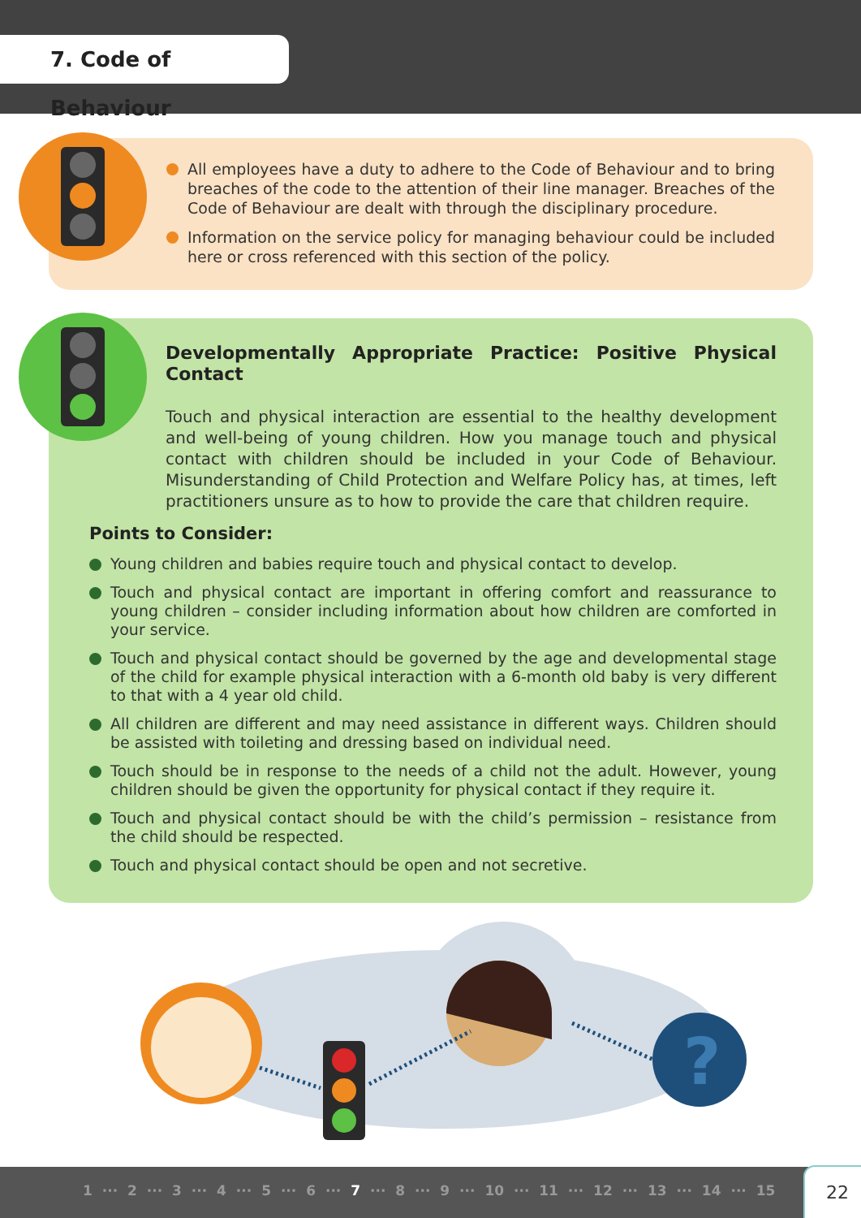7. Code of Behaviour
All employees have a duty to adhere to the Code of Behaviour and to bring breaches of the code to the attention of their line manager. Breaches of the Code of Behaviour are dealt with through the disciplinary procedure.
Information on the service policy for managing behaviour could be included here or cross referenced with this section of the policy.
Developmentally Appropriate Practice: Positive Physical Contact
Touch and physical interaction are essential to the healthy development and well-being of young children. How you manage touch and physical contact with children should be included in your Code of Behaviour. Misunderstanding of Child Protection and Welfare Policy has, at times, left practitioners unsure as to how to provide the care that children require.
Points to Consider:
Young children and babies require touch and physical contact to develop.
Touch and physical contact are important in offering comfort and reassurance to young children – consider including information about how children are comforted in your service.
Touch and physical contact should be governed by the age and developmental stage of the child for example physical interaction with a 6-month old baby is very different to that with a 4 year old child.
All children are different and may need assistance in different ways. Children should be assisted with toileting and dressing based on individual need.
Touch should be in response to the needs of a child not the adult. However, young children should be given the opportunity for physical contact if they require it.
Touch and physical contact should be with the child’s permission – resistance from the child should be respected.
Touch and physical contact should be open and not secretive.
?
1 ··· 2 ··· 3 ··· 4 ··· 5 ··· 6 ··· 7 ··· 8 ··· 9 ··· 10 ··· 11 ··· 12 ··· 13 ··· 14 ··· 15
22